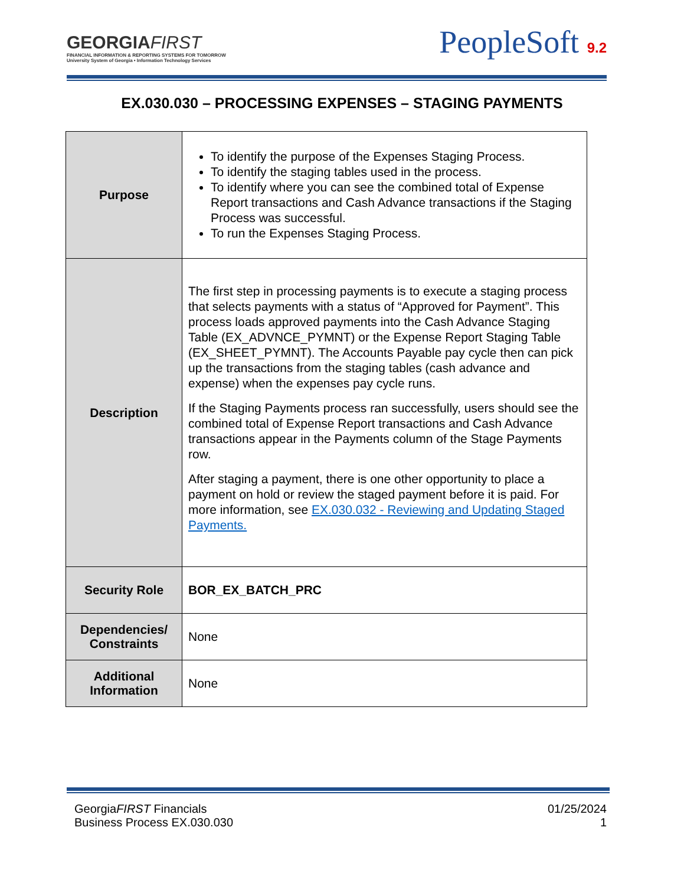GEORGIAFIRST
FINANCIAL INFORMATION & REPORTING SYSTEMS FOR TOMORROW
University System of Georgia • Information Technology Services
PeopleSoft 9.2
EX.030.030 – PROCESSING EXPENSES – STAGING PAYMENTS
| Purpose | To identify the purpose of the Expenses Staging Process. To identify the staging tables used in the process. To identify where you can see the combined total of Expense Report transactions and Cash Advance transactions if the Staging Process was successful. To run the Expenses Staging Process. |
| Description | The first step in processing payments is to execute a staging process that selects payments with a status of “Approved for Payment”. This process loads approved payments into the Cash Advance Staging Table (EX_ADVNCE_PYMNT) or the Expense Report Staging Table (EX_SHEET_PYMNT). The Accounts Payable pay cycle then can pick up the transactions from the staging tables (cash advance and expense) when the expenses pay cycle runs. If the Staging Payments process ran successfully, users should see the combined total of Expense Report transactions and Cash Advance transactions appear in the Payments column of the Stage Payments row. After staging a payment, there is one other opportunity to place a payment on hold or review the staged payment before it is paid. For more information, see EX.030.032 - Reviewing and Updating Staged Payments. |
| Security Role | BOR_EX_BATCH_PRC |
| Dependencies/ Constraints | None |
| Additional Information | None |
GeorgiaFIRST Financials
Business Process EX.030.030
01/25/2024
1